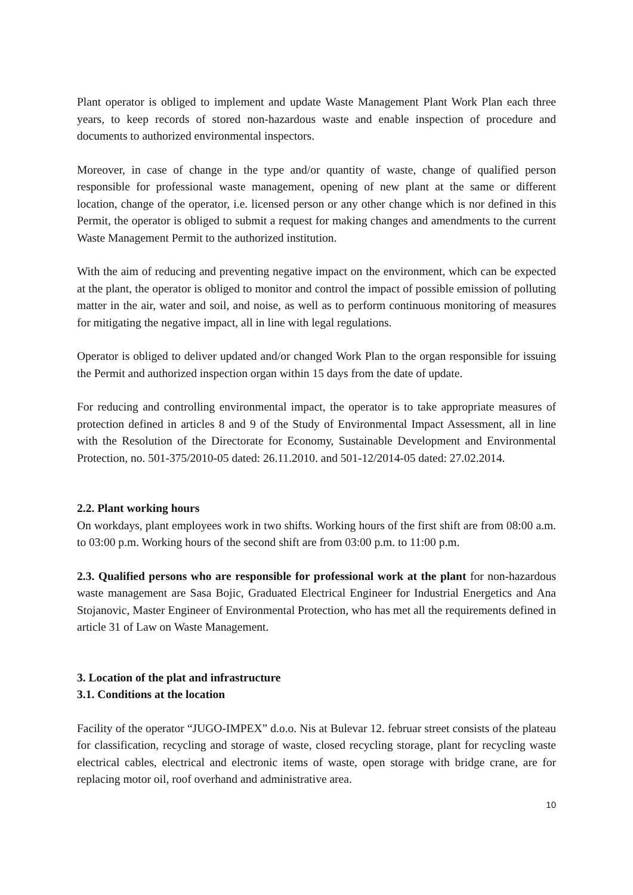Plant operator is obliged to implement and update Waste Management Plant Work Plan each three years, to keep records of stored non-hazardous waste and enable inspection of procedure and documents to authorized environmental inspectors.
Moreover, in case of change in the type and/or quantity of waste, change of qualified person responsible for professional waste management, opening of new plant at the same or different location, change of the operator, i.e. licensed person or any other change which is nor defined in this Permit, the operator is obliged to submit a request for making changes and amendments to the current Waste Management Permit to the authorized institution.
With the aim of reducing and preventing negative impact on the environment, which can be expected at the plant, the operator is obliged to monitor and control the impact of possible emission of polluting matter in the air, water and soil, and noise, as well as to perform continuous monitoring of measures for mitigating the negative impact, all in line with legal regulations.
Operator is obliged to deliver updated and/or changed Work Plan to the organ responsible for issuing the Permit and authorized inspection organ within 15 days from the date of update.
For reducing and controlling environmental impact, the operator is to take appropriate measures of protection defined in articles 8 and 9 of the Study of Environmental Impact Assessment, all in line with the Resolution of the Directorate for Economy, Sustainable Development and Environmental Protection, no. 501-375/2010-05 dated: 26.11.2010. and 501-12/2014-05 dated: 27.02.2014.
2.2. Plant working hours
On workdays, plant employees work in two shifts. Working hours of the first shift are from 08:00 a.m. to 03:00 p.m. Working hours of the second shift are from 03:00 p.m. to 11:00 p.m.
2.3. Qualified persons who are responsible for professional work at the plant for non-hazardous waste management are Sasa Bojic, Graduated Electrical Engineer for Industrial Energetics and Ana Stojanovic, Master Engineer of Environmental Protection, who has met all the requirements defined in article 31 of Law on Waste Management.
3. Location of the plat and infrastructure
3.1. Conditions at the location
Facility of the operator “JUGO-IMPEX” d.o.o. Nis at Bulevar 12. februar street consists of the plateau for classification, recycling and storage of waste, closed recycling storage, plant for recycling waste electrical cables, electrical and electronic items of waste, open storage with bridge crane, are for replacing motor oil, roof overhand and administrative area.
10